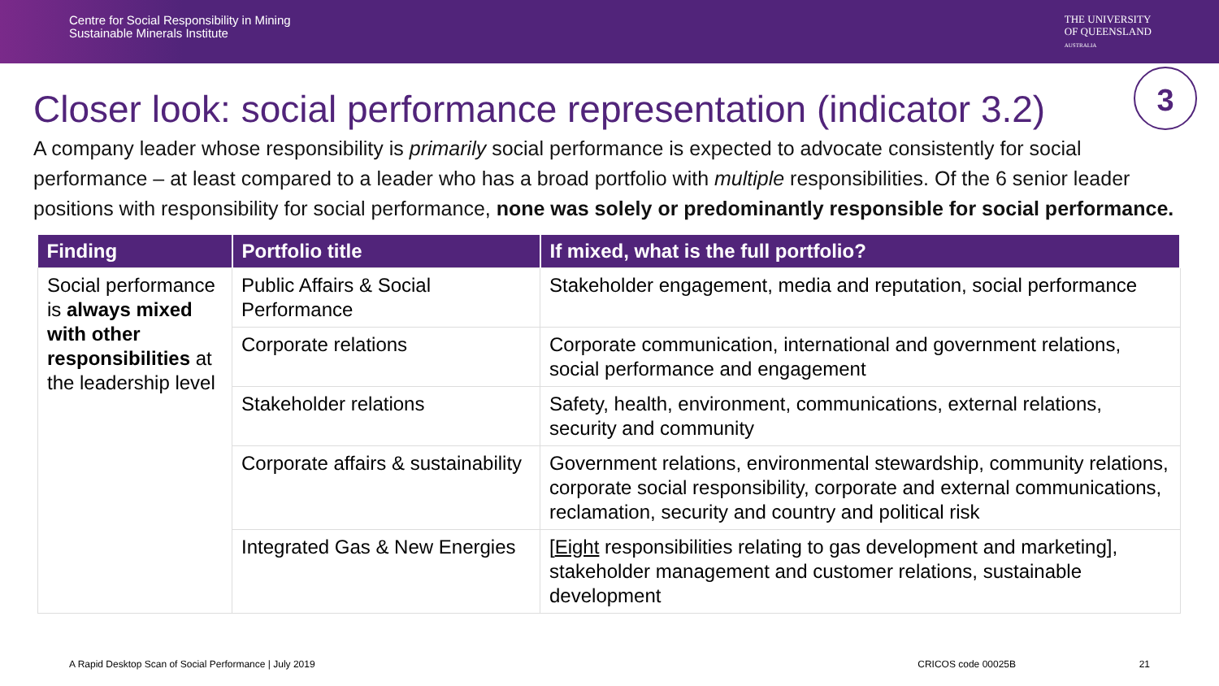Centre for Social Responsibility in Mining
Sustainable Minerals Institute
THE UNIVERSITY
OF QUEENSLAND
AUSTRALIA
3
Closer look: social performance representation (indicator 3.2)
A company leader whose responsibility is primarily social performance is expected to advocate consistently for social performance – at least compared to a leader who has a broad portfolio with multiple responsibilities. Of the 6 senior leader positions with responsibility for social performance, none was solely or predominantly responsible for social performance.
| Finding | Portfolio title | If mixed, what is the full portfolio? |
| --- | --- | --- |
| Social performance is always mixed with other responsibilities at the leadership level | Public Affairs & Social Performance | Stakeholder engagement, media and reputation, social performance |
| | Corporate relations | Corporate communication, international and government relations, social performance and engagement |
| | Stakeholder relations | Safety, health, environment, communications, external relations, security and community |
| | Corporate affairs & sustainability | Government relations, environmental stewardship, community relations, corporate social responsibility, corporate and external communications, reclamation, security and country and political risk |
| | Integrated Gas & New Energies | [ Eight responsibilities relating to gas development and marketing], stakeholder management and customer relations, sustainable development |
A Rapid Desktop Scan of Social Performance | July 2019 CRICOS code 00025B 21